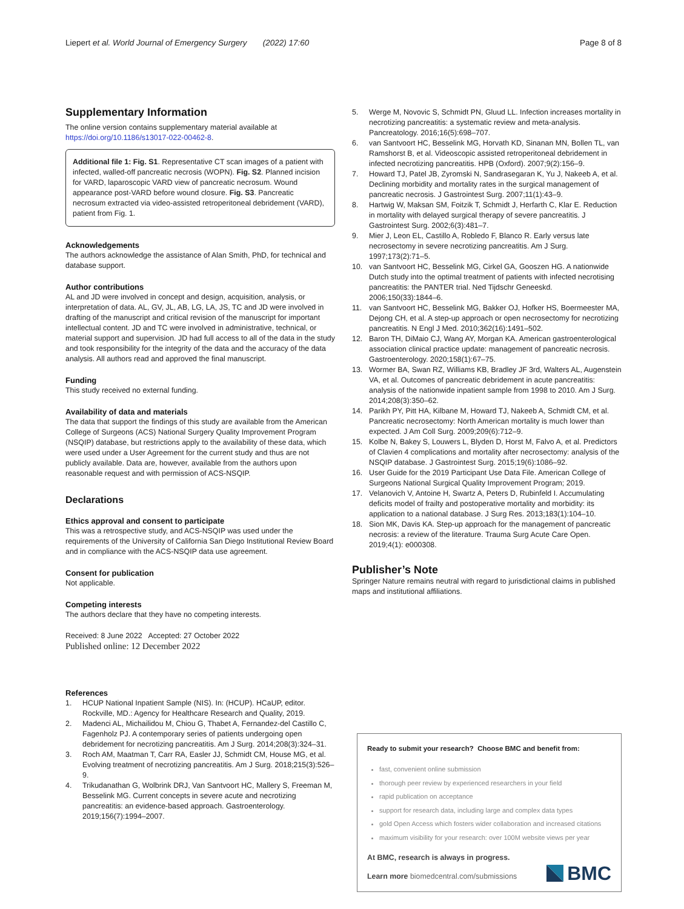Liepert et al. World Journal of Emergency Surgery (2022) 17:60 Page 8 of 8
Supplementary Information
The online version contains supplementary material available at https://doi.org/10.1186/s13017-022-00462-8.
Additional file 1: Fig. S1. Representative CT scan images of a patient with infected, walled-off pancreatic necrosis (WOPN). Fig. S2. Planned incision for VARD, laparoscopic VARD view of pancreatic necrosum. Wound appearance post-VARD before wound closure. Fig. S3. Pancreatic necrosum extracted via video-assisted retroperitoneal debridement (VARD), patient from Fig. 1.
Acknowledgements
The authors acknowledge the assistance of Alan Smith, PhD, for technical and database support.
Author contributions
AL and JD were involved in concept and design, acquisition, analysis, or interpretation of data. AL, GV, JL, AB, LG, LA, JS, TC and JD were involved in drafting of the manuscript and critical revision of the manuscript for important intellectual content. JD and TC were involved in administrative, technical, or material support and supervision. JD had full access to all of the data in the study and took responsibility for the integrity of the data and the accuracy of the data analysis. All authors read and approved the final manuscript.
Funding
This study received no external funding.
Availability of data and materials
The data that support the findings of this study are available from the American College of Surgeons (ACS) National Surgery Quality Improvement Program (NSQIP) database, but restrictions apply to the availability of these data, which were used under a User Agreement for the current study and thus are not publicly available. Data are, however, available from the authors upon reasonable request and with permission of ACS-NSQIP.
Declarations
Ethics approval and consent to participate
This was a retrospective study, and ACS-NSQIP was used under the requirements of the University of California San Diego Institutional Review Board and in compliance with the ACS-NSQIP data use agreement.
Consent for publication
Not applicable.
Competing interests
The authors declare that they have no competing interests.
Received: 8 June 2022 Accepted: 27 October 2022
Published online: 12 December 2022
References
1. HCUP National Inpatient Sample (NIS). In: (HCUP). HCaUP, editor. Rockville, MD.: Agency for Healthcare Research and Quality, 2019.
2. Madenci AL, Michailidou M, Chiou G, Thabet A, Fernandez-del Castillo C, Fagenholz PJ. A contemporary series of patients undergoing open debridement for necrotizing pancreatitis. Am J Surg. 2014;208(3):324–31.
3. Roch AM, Maatman T, Carr RA, Easler JJ, Schmidt CM, House MG, et al. Evolving treatment of necrotizing pancreatitis. Am J Surg. 2018;215(3):526–9.
4. Trikudanathan G, Wolbrink DRJ, Van Santvoort HC, Mallery S, Freeman M, Besselink MG. Current concepts in severe acute and necrotizing pancreatitis: an evidence-based approach. Gastroenterology. 2019;156(7):1994–2007.
5. Werge M, Novovic S, Schmidt PN, Gluud LL. Infection increases mortality in necrotizing pancreatitis: a systematic review and meta-analysis. Pancreatology. 2016;16(5):698–707.
6. van Santvoort HC, Besselink MG, Horvath KD, Sinanan MN, Bollen TL, van Ramshorst B, et al. Videoscopic assisted retroperitoneal debridement in infected necrotizing pancreatitis. HPB (Oxford). 2007;9(2):156–9.
7. Howard TJ, Patel JB, Zyromski N, Sandrasegaran K, Yu J, Nakeeb A, et al. Declining morbidity and mortality rates in the surgical management of pancreatic necrosis. J Gastrointest Surg. 2007;11(1):43–9.
8. Hartwig W, Maksan SM, Foitzik T, Schmidt J, Herfarth C, Klar E. Reduction in mortality with delayed surgical therapy of severe pancreatitis. J Gastrointest Surg. 2002;6(3):481–7.
9. Mier J, Leon EL, Castillo A, Robledo F, Blanco R. Early versus late necrosectomy in severe necrotizing pancreatitis. Am J Surg. 1997;173(2):71–5.
10. van Santvoort HC, Besselink MG, Cirkel GA, Gooszen HG. A nationwide Dutch study into the optimal treatment of patients with infected necrotising pancreatitis: the PANTER trial. Ned Tijdschr Geneeskd. 2006;150(33):1844–6.
11. van Santvoort HC, Besselink MG, Bakker OJ, Hofker HS, Boermeester MA, Dejong CH, et al. A step-up approach or open necrosectomy for necrotizing pancreatitis. N Engl J Med. 2010;362(16):1491–502.
12. Baron TH, DiMaio CJ, Wang AY, Morgan KA. American gastroenterological association clinical practice update: management of pancreatic necrosis. Gastroenterology. 2020;158(1):67–75.
13. Wormer BA, Swan RZ, Williams KB, Bradley JF 3rd, Walters AL, Augenstein VA, et al. Outcomes of pancreatic debridement in acute pancreatitis: analysis of the nationwide inpatient sample from 1998 to 2010. Am J Surg. 2014;208(3):350–62.
14. Parikh PY, Pitt HA, Kilbane M, Howard TJ, Nakeeb A, Schmidt CM, et al. Pancreatic necrosectomy: North American mortality is much lower than expected. J Am Coll Surg. 2009;209(6):712–9.
15. Kolbe N, Bakey S, Louwers L, Blyden D, Horst M, Falvo A, et al. Predictors of Clavien 4 complications and mortality after necrosectomy: analysis of the NSQIP database. J Gastrointest Surg. 2015;19(6):1086–92.
16. User Guide for the 2019 Participant Use Data File. American College of Surgeons National Surgical Quality Improvement Program; 2019.
17. Velanovich V, Antoine H, Swartz A, Peters D, Rubinfeld I. Accumulating deficits model of frailty and postoperative mortality and morbidity: its application to a national database. J Surg Res. 2013;183(1):104–10.
18. Sion MK, Davis KA. Step-up approach for the management of pancreatic necrosis: a review of the literature. Trauma Surg Acute Care Open. 2019;4(1): e000308.
Publisher’s Note
Springer Nature remains neutral with regard to jurisdictional claims in published maps and institutional affiliations.
Ready to submit your research? Choose BMC and benefit from:
fast, convenient online submission
thorough peer review by experienced researchers in your field
rapid publication on acceptance
support for research data, including large and complex data types
gold Open Access which fosters wider collaboration and increased citations
maximum visibility for your research: over 100M website views per year
At BMC, research is always in progress.
Learn more biomedcentral.com/submissions
BMC